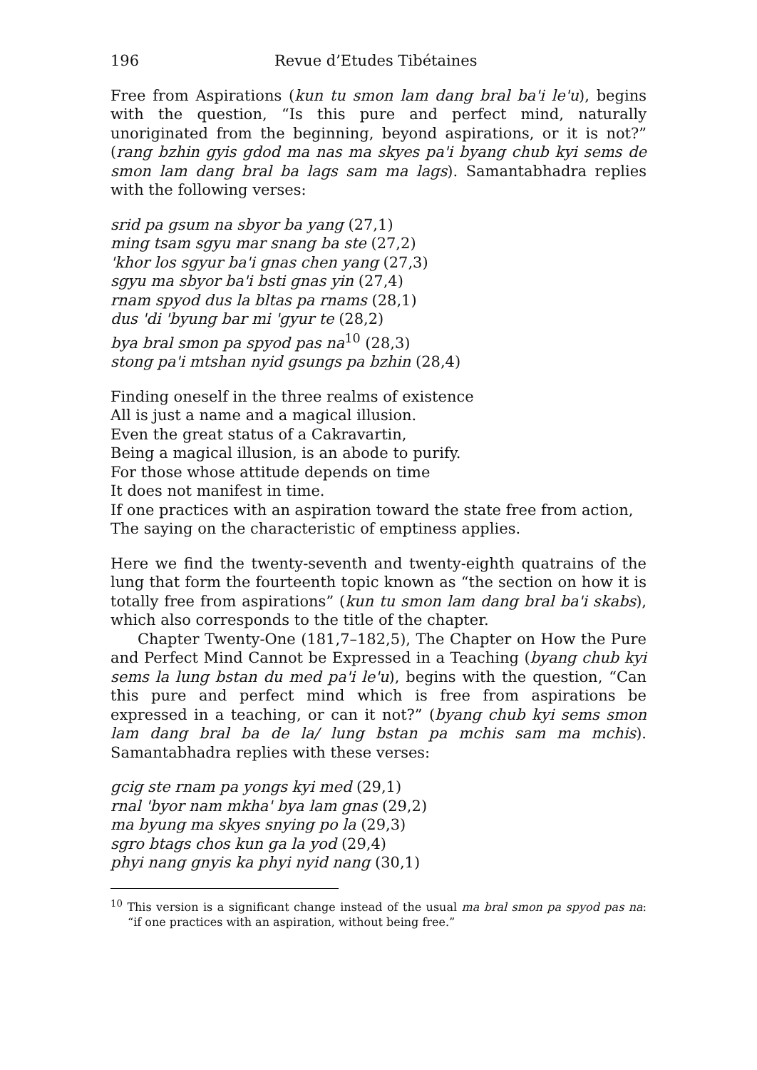196 Revue d’Etudes Tibétaines
Free from Aspirations (kun tu smon lam dang bral ba'i le'u), begins with the question, “Is this pure and perfect mind, naturally unoriginated from the beginning, beyond aspirations, or it is not?” (rang bzhin gyis gdod ma nas ma skyes pa'i byang chub kyi sems de smon lam dang bral ba lags sam ma lags). Samantabhadra replies with the following verses:
srid pa gsum na sbyor ba yang (27,1)
ming tsam sgyu mar snang ba ste (27,2)
'khor los sgyur ba'i gnas chen yang (27,3)
sgyu ma sbyor ba'i bsti gnas yin (27,4)
rnam spyod dus la bltas pa rnams (28,1)
dus 'di 'byung bar mi 'gyur te (28,2)
bya bral smon pa spyod pas na<sup>10</sup> (28,3)
stong pa'i mtshan nyid gsungs pa bzhin (28,4)
Finding oneself in the three realms of existence
All is just a name and a magical illusion.
Even the great status of a Cakravartin,
Being a magical illusion, is an abode to purify.
For those whose attitude depends on time
It does not manifest in time.
If one practices with an aspiration toward the state free from action,
The saying on the characteristic of emptiness applies.
Here we find the twenty-seventh and twenty-eighth quatrains of the lung that form the fourteenth topic known as “the section on how it is totally free from aspirations” (kun tu smon lam dang bral ba'i skabs), which also corresponds to the title of the chapter.
Chapter Twenty-One (181,7–182,5), The Chapter on How the Pure and Perfect Mind Cannot be Expressed in a Teaching (byang chub kyi sems la lung bstan du med pa'i le'u), begins with the question, “Can this pure and perfect mind which is free from aspirations be expressed in a teaching, or can it not?” (byang chub kyi sems smon lam dang bral ba de la/ lung bstan pa mchis sam ma mchis). Samantabhadra replies with these verses:
gcig ste rnam pa yongs kyi med (29,1)
rnal 'byor nam mkha' bya lam gnas (29,2)
ma byung ma skyes snying po la (29,3)
sgro btags chos kun ga la yod (29,4)
phyi nang gnyis ka phyi nyid nang (30,1)
<sup>10</sup> This version is a significant change instead of the usual ma bral smon pa spyod pas na: “if one practices with an aspiration, without being free.”